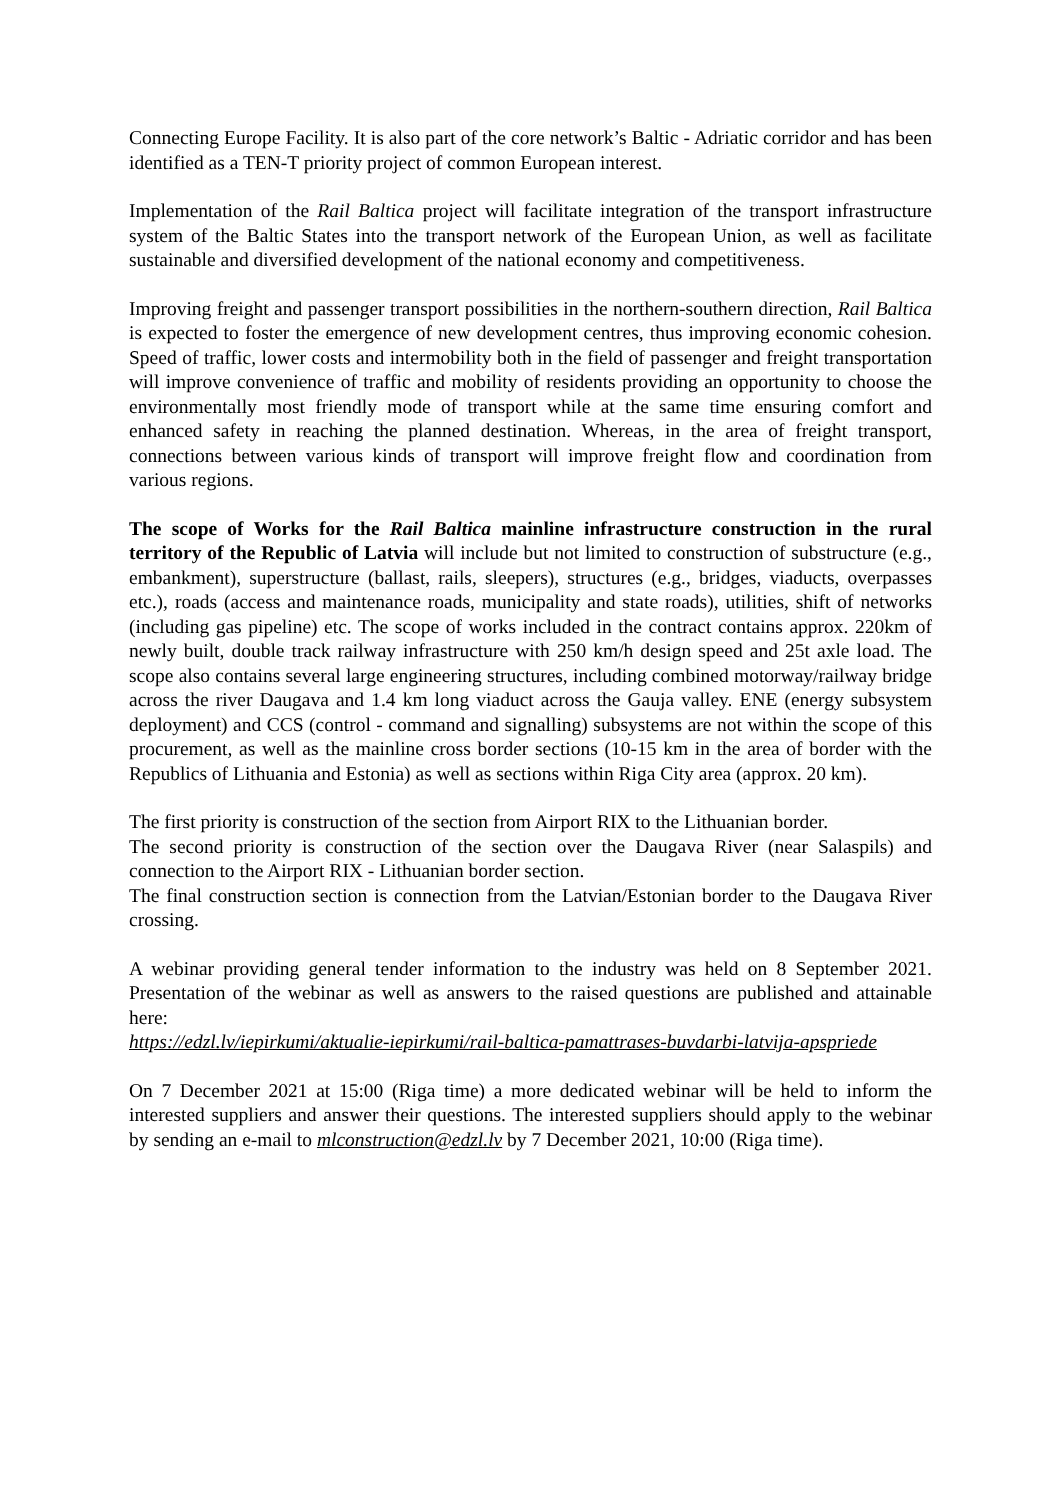Connecting Europe Facility. It is also part of the core network’s Baltic - Adriatic corridor and has been identified as a TEN-T priority project of common European interest.
Implementation of the Rail Baltica project will facilitate integration of the transport infrastructure system of the Baltic States into the transport network of the European Union, as well as facilitate sustainable and diversified development of the national economy and competitiveness.
Improving freight and passenger transport possibilities in the northern-southern direction, Rail Baltica is expected to foster the emergence of new development centres, thus improving economic cohesion. Speed of traffic, lower costs and intermobility both in the field of passenger and freight transportation will improve convenience of traffic and mobility of residents providing an opportunity to choose the environmentally most friendly mode of transport while at the same time ensuring comfort and enhanced safety in reaching the planned destination. Whereas, in the area of freight transport, connections between various kinds of transport will improve freight flow and coordination from various regions.
The scope of Works for the Rail Baltica mainline infrastructure construction in the rural territory of the Republic of Latvia will include but not limited to construction of substructure (e.g., embankment), superstructure (ballast, rails, sleepers), structures (e.g., bridges, viaducts, overpasses etc.), roads (access and maintenance roads, municipality and state roads), utilities, shift of networks (including gas pipeline) etc. The scope of works included in the contract contains approx. 220km of newly built, double track railway infrastructure with 250 km/h design speed and 25t axle load. The scope also contains several large engineering structures, including combined motorway/railway bridge across the river Daugava and 1.4 km long viaduct across the Gauja valley. ENE (energy subsystem deployment) and CCS (control - command and signalling) subsystems are not within the scope of this procurement, as well as the mainline cross border sections (10-15 km in the area of border with the Republics of Lithuania and Estonia) as well as sections within Riga City area (approx. 20 km).
The first priority is construction of the section from Airport RIX to the Lithuanian border.
The second priority is construction of the section over the Daugava River (near Salaspils) and connection to the Airport RIX - Lithuanian border section.
The final construction section is connection from the Latvian/Estonian border to the Daugava River crossing.
A webinar providing general tender information to the industry was held on 8 September 2021. Presentation of the webinar as well as answers to the raised questions are published and attainable here:
https://edzl.lv/iepirkumi/aktualie-iepirkumi/rail-baltica-pamattrases-buvdarbi-latvija-apspriede
On 7 December 2021 at 15:00 (Riga time) a more dedicated webinar will be held to inform the interested suppliers and answer their questions. The interested suppliers should apply to the webinar by sending an e-mail to mlconstruction@edzl.lv by 7 December 2021, 10:00 (Riga time).